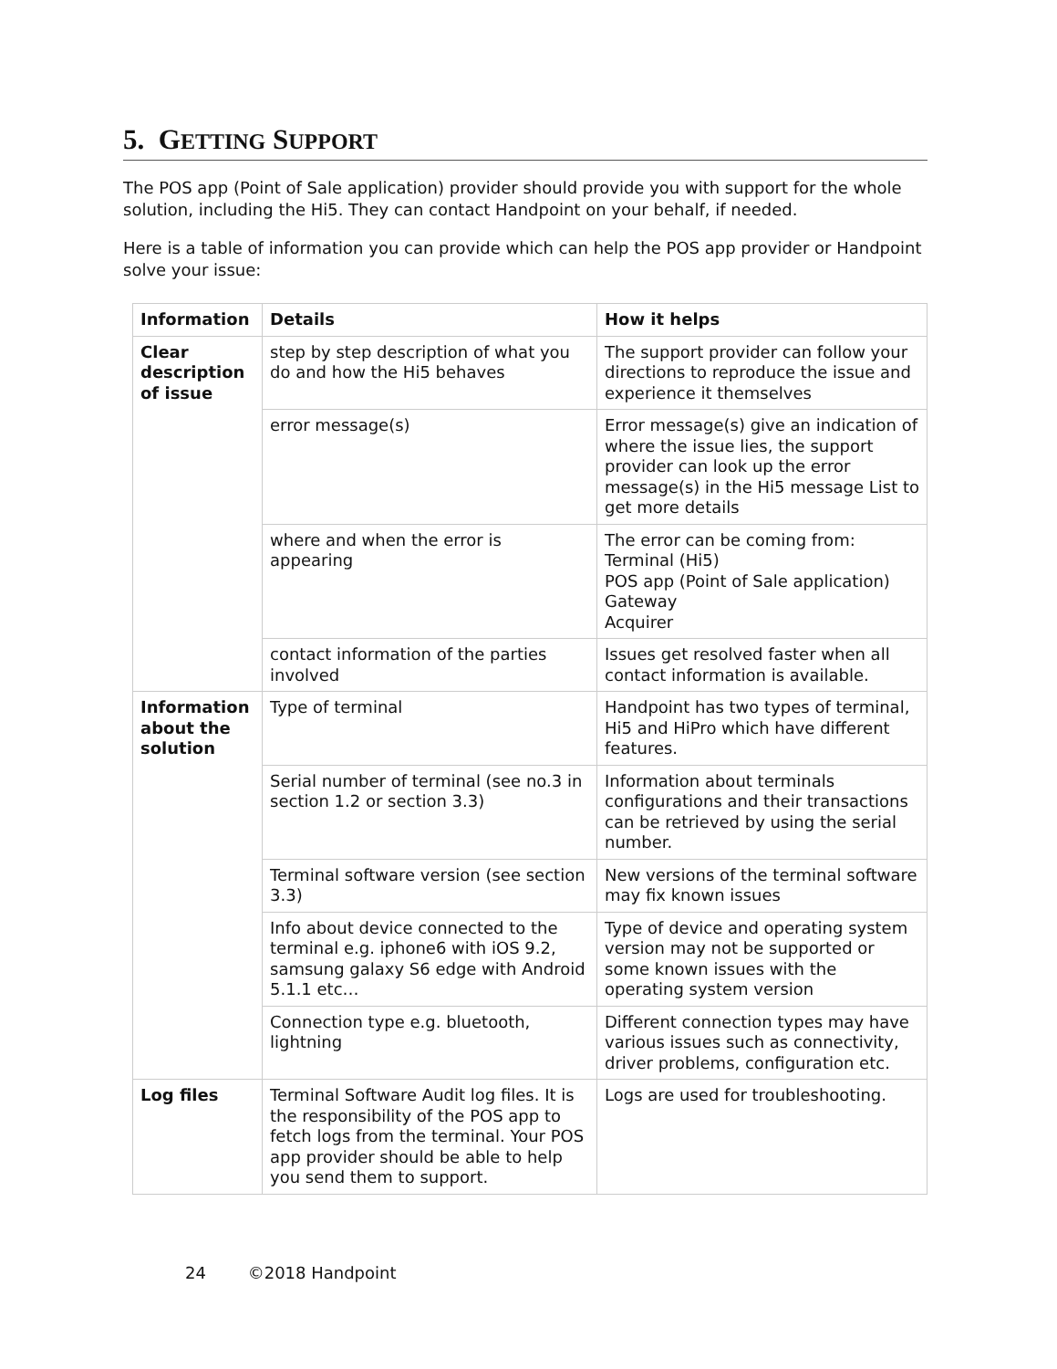5. GETTING SUPPORT
The POS app (Point of Sale application) provider should provide you with support for the whole solution, including the Hi5. They can contact Handpoint on your behalf, if needed.
Here is a table of information you can provide which can help the POS app provider or Handpoint solve your issue:
| Information | Details | How it helps |
| --- | --- | --- |
| Clear description of issue | step by step description of what you do and how the Hi5 behaves | The support provider can follow your directions to reproduce the issue and experience it themselves |
| | error message(s) | Error message(s) give an indication of where the issue lies, the support provider can look up the error message(s) in the Hi5 message List to get more details |
| | where and when the error is appearing | The error can be coming from: Terminal (Hi5) POS app (Point of Sale application) Gateway Acquirer |
| | contact information of the parties involved | Issues get resolved faster when all contact information is available. |
| Information about the solution | Type of terminal | Handpoint has two types of terminal, Hi5 and HiPro which have different features. |
| | Serial number of terminal (see no.3 in section 1.2 or section 3.3) | Information about terminals configurations and their transactions can be retrieved by using the serial number. |
| | Terminal software version (see section 3.3) | New versions of the terminal software may fix known issues |
| | Info about device connected to the terminal e.g. iphone6 with iOS 9.2, samsung galaxy S6 edge with Android 5.1.1 etc… | Type of device and operating system version may not be supported or some known issues with the operating system version |
| | Connection type e.g. bluetooth, lightning | Different connection types may have various issues such as connectivity, driver problems, configuration etc. |
| Log files | Terminal Software Audit log files. It is the responsibility of the POS app to fetch logs from the terminal. Your POS app provider should be able to help you send them to support. | Logs are used for troubleshooting. |
24 ©2018 Handpoint